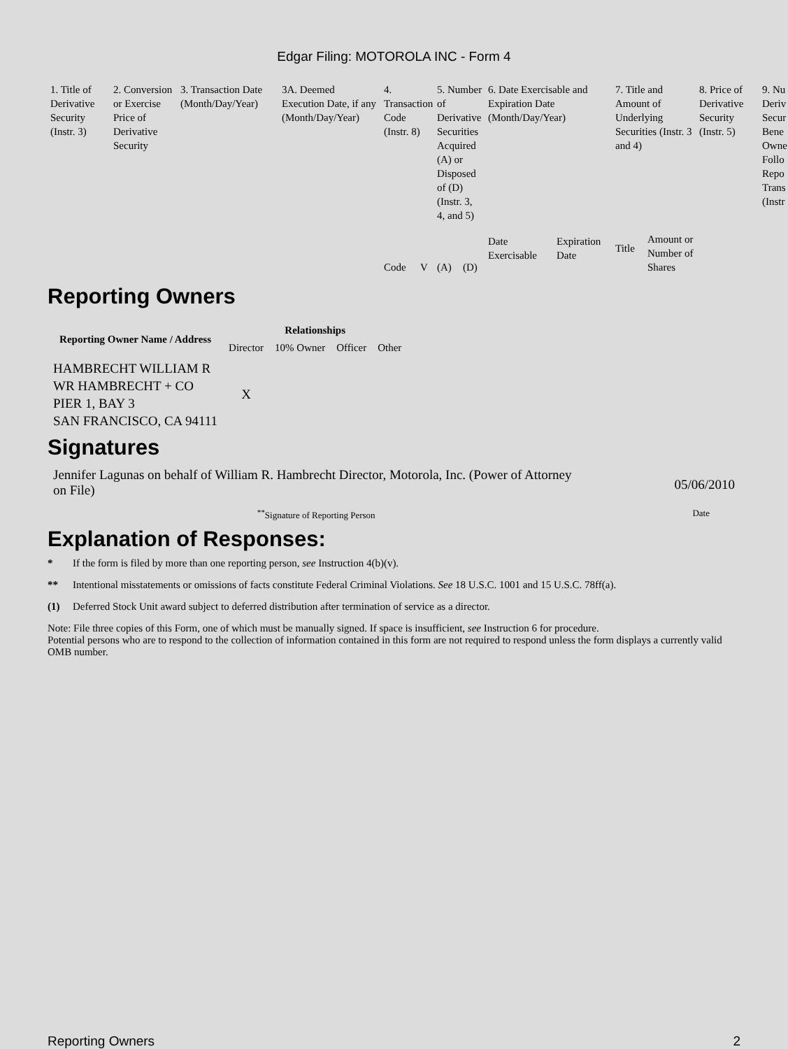Edgar Filing: MOTOROLA INC - Form 4
| 1. Title of Derivative Security (Instr. 3) | 2. Conversion or Exercise Price of Derivative Security | 3. Transaction Date (Month/Day/Year) | 3A. Deemed Execution Date, if any (Month/Day/Year) | 4. Transaction Code (Instr. 8) | | 5. Number of Derivative Securities Acquired (A) or Disposed of (D) (Instr. 3, 4, and 5) | | 6. Date Exercisable and Expiration Date (Month/Day/Year) | | 7. Title and Amount of Underlying Securities (Instr. 3 and 4) | | 8. Price of Derivative Security (Instr. 5) | 9. Nu Deriv Secur Bene Owne Follo Repo Trans (Instr |
| | | | | Code | V | (A) | (D) | Date Exercisable | Expiration Date | Title | Amount or Number of Shares | | |
Reporting Owners
| Reporting Owner Name / Address | Relationships | | | |
| --- | --- | --- | --- | --- |
| | Director | 10% Owner | Officer | Other |
| HAMBRECHT WILLIAM R WR HAMBRECHT + CO PIER 1, BAY 3 SAN FRANCISCO, CA 94111 | X | | | |
Signatures
Jennifer Lagunas on behalf of William R. Hambrecht Director, Motorola, Inc. (Power of Attorney on File)
05/06/2010
<sup>**</sup> Signature of Reporting Person Date
Explanation of Responses:
* If the form is filed by more than one reporting person, see Instruction 4(b)(v).
** Intentional misstatements or omissions of facts constitute Federal Criminal Violations. See 18 U.S.C. 1001 and 15 U.S.C. 78ff(a).
(1) Deferred Stock Unit award subject to deferred distribution after termination of service as a director.
Note: File three copies of this Form, one of which must be manually signed. If space is insufficient, see Instruction 6 for procedure.
Potential persons who are to respond to the collection of information contained in this form are not required to respond unless the form displays a currently valid OMB number.
Reporting Owners 2